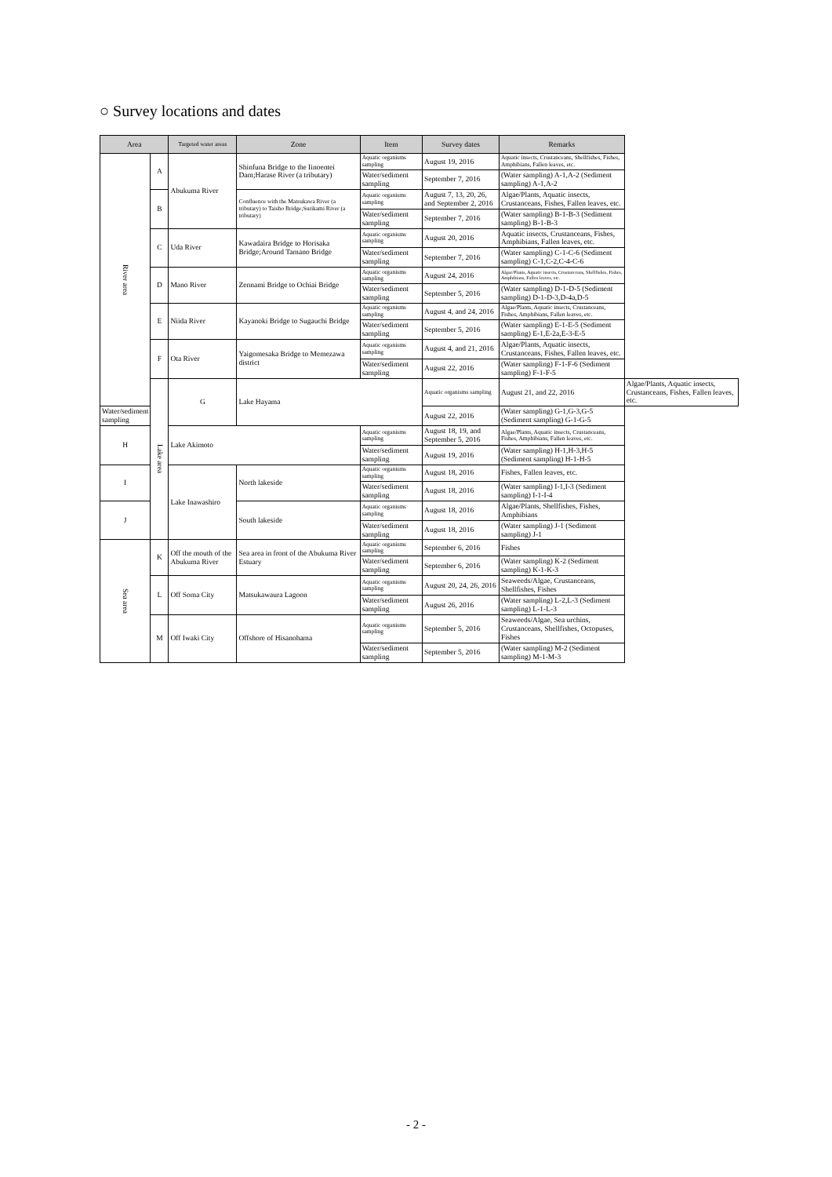○ Survey locations and dates
| Area | | Targeted water areas | Zone | Item | Survey dates | Remarks | |
| --- | --- | --- | --- | --- | --- | --- | --- |
| River area | A | Abukuma River | Shinfuna Bridge to the Iinoentei Dam;Harase River (a tributary) | Aquatic organisms sampling | August 19, 2016 | Aquatic insects, Crustanceans, Shellfishes, Fishes, Amphibians, Fallen leaves, etc. | |
| | | | | Water/sediment sampling | September 7, 2016 | (Water sampling) A-1,A-2 (Sediment sampling) A-1,A-2 | |
| | B | | Confluence with the Matsukawa River (a tributary) to Taisho Bridge;Surikami River (a tributary) | Aquatic organisms sampling | August 7, 13, 20, 26, and September 2, 2016 | Algae/Plants, Aquatic insects, Crustanceans, Fishes, Fallen leaves, etc. | |
| | | | | Water/sediment sampling | September 7, 2016 | (Water sampling) B-1-B-3 (Sediment sampling) B-1-B-3 | |
| | C | Uda River | Kawadaira Bridge to Horisaka Bridge;Around Tamano Bridge | Aquatic organisms sampling | August 20, 2016 | Aquatic insects, Crustanceans, Fishes, Amphibians, Fallen leaves, etc. | |
| | | | | Water/sediment sampling | September 7, 2016 | (Water sampling) C-1-C-6 (Sediment sampling) C-1,C-2,C-4-C-6 | |
| | D | Mano River | Zennami Bridge to Ochiai Bridge | Aquatic organisms sampling | August 24, 2016 | Algae/Plants, Aquatic insects, Crustanceans, Shellfishes, Fishes, Amphibians, Fallen leaves, etc. | |
| | | | | Water/sediment sampling | September 5, 2016 | (Water sampling) D-1-D-5 (Sediment sampling) D-1-D-3,D-4a,D-5 | |
| | E | Niida River | Kayanoki Bridge to Sugauchi Bridge | Aquatic organisms sampling | August 4, and 24, 2016 | Algae/Plants, Aquatic insects, Crustanceans, Fishes, Amphibians, Fallen leaves, etc. | |
| | | | | Water/sediment sampling | September 5, 2016 | (Water sampling) E-1-E-5 (Sediment sampling) E-1,E-2a,E-3-E-5 | |
| | F | Ota River | Yaigomesaka Bridge to Memezawa district | Aquatic organisms sampling | August 4, and 21, 2016 | Algae/Plants, Aquatic insects, Crustanceans, Fishes, Fallen leaves, etc. | |
| | | | | Water/sediment sampling | August 22, 2016 | (Water sampling) F-1-F-6 (Sediment sampling) F-1-F-5 | |
| | Lake area | G | Lake Hayama | | Aquatic organisms sampling | August 21, and 22, 2016 | Algae/Plants, Aquatic insects, Crustanceans, Fishes, Fallen leaves, etc. |
| Water/sediment sampling | | | | | August 22, 2016 | (Water sampling) G-1,G-3,G-5 (Sediment sampling) G-1-G-5 | |
| H | | Lake Akimoto | | Aquatic organisms sampling | August 18, 19, and September 5, 2016 | Algae/Plants, Aquatic insects, Crustanceans, Fishes, Amphibians, Fallen leaves, etc. | |
| | | | | Water/sediment sampling | August 19, 2016 | (Water sampling) H-1,H-3,H-5 (Sediment sampling) H-1-H-5 | |
| I | | Lake Inawashiro | North lakeside | Aquatic organisms sampling | August 18, 2016 | Fishes, Fallen leaves, etc. | |
| | | | | Water/sediment sampling | August 18, 2016 | (Water sampling) I-1,I-3 (Sediment sampling) I-1-I-4 | |
| J | | | South lakeside | Aquatic organisms sampling | August 18, 2016 | Algae/Plants, Shellfishes, Fishes, Amphibians | |
| | | | | Water/sediment sampling | August 18, 2016 | (Water sampling) J-1 (Sediment sampling) J-1 | |
| Sea area | K | Off the mouth of the Abukuma River | Sea area in front of the Abukuma River Estuary | Aquatic organisms sampling | September 6, 2016 | Fishes | |
| | | | | Water/sediment sampling | September 6, 2016 | (Water sampling) K-2 (Sediment sampling) K-1-K-3 | |
| | L | Off Soma City | Matsukawaura Lagoon | Aquatic organisms sampling | August 20, 24, 26, 2016 | Seaweeds/Algae, Crustanceans, Shellfishes, Fishes | |
| | | | | Water/sediment sampling | August 26, 2016 | (Water sampling) L-2,L-3 (Sediment sampling) L-1-L-3 | |
| | M | Off Iwaki City | Offshore of Hisanohama | Aquatic organisms sampling | September 5, 2016 | Seaweeds/Algae, Sea urchins, Crustanceans, Shellfishes, Octopuses, Fishes | |
| | | | | Water/sediment sampling | September 5, 2016 | (Water sampling) M-2 (Sediment sampling) M-1-M-3 | |
- 2 -